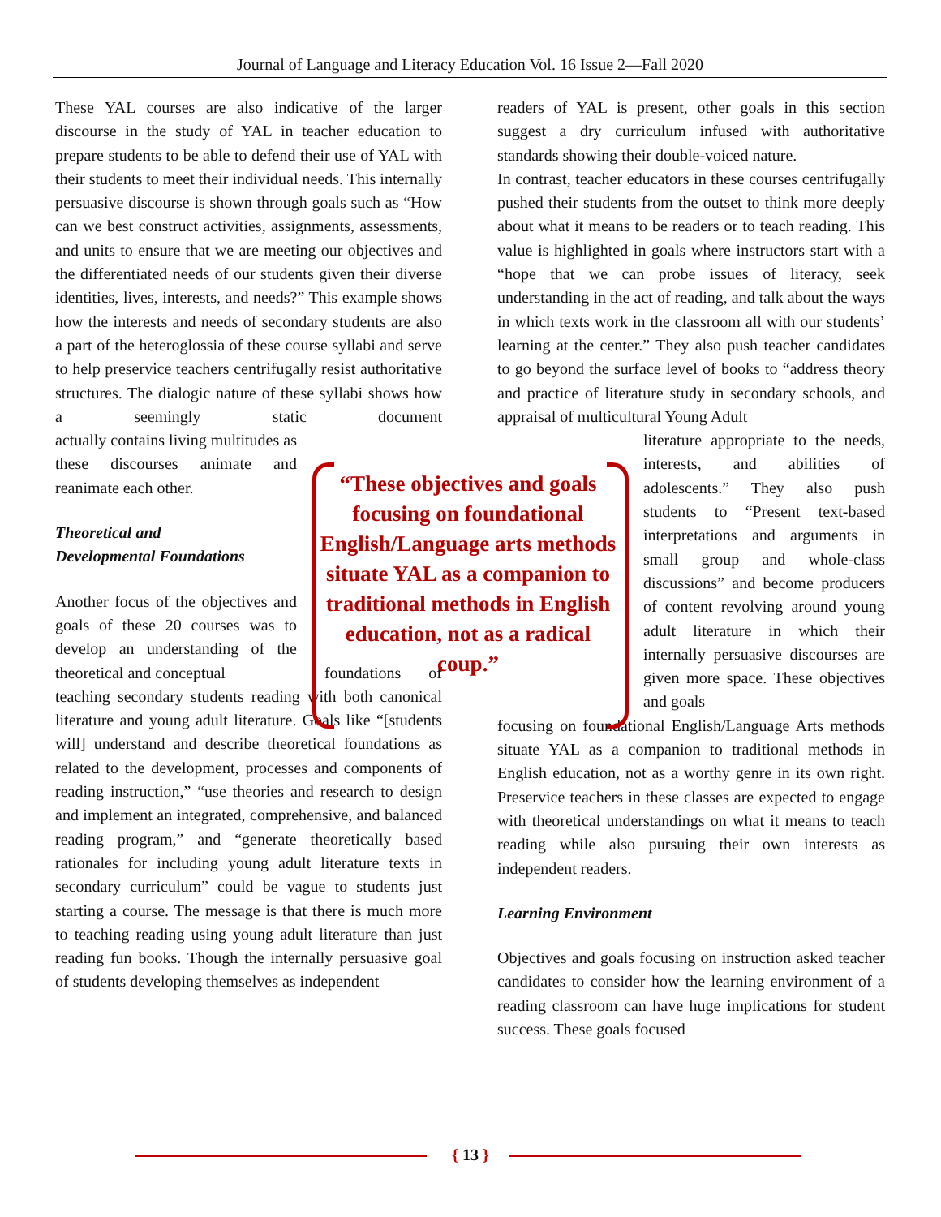Journal of Language and Literacy Education Vol. 16 Issue 2—Fall 2020
These YAL courses are also indicative of the larger discourse in the study of YAL in teacher education to prepare students to be able to defend their use of YAL with their students to meet their individual needs. This internally persuasive discourse is shown through goals such as “How can we best construct activities, assignments, assessments, and units to ensure that we are meeting our objectives and the differentiated needs of our students given their diverse identities, lives, interests, and needs?” This example shows how the interests and needs of secondary students are also a part of the heteroglossia of these course syllabi and serve to help preservice teachers centrifugally resist authoritative structures. The dialogic nature of these syllabi shows how a seemingly static document actually contains living multitudes as these discourses animate and reanimate each other.
Theoretical and
Developmental Foundations
Another focus of the objectives and goals of these 20 courses was to develop an understanding of the theoretical and conceptual foundations of teaching secondary students reading with both canonical literature and young adult literature. Goals like “[students will] understand and describe theoretical foundations as related to the development, processes and components of reading instruction,” “use theories and research to design and implement an integrated, comprehensive, and balanced reading program,” and “generate theoretically based rationales for including young adult literature texts in secondary curriculum” could be vague to students just starting a course. The message is that there is much more to teaching reading using young adult literature than just reading fun books. Though the internally persuasive goal of students developing themselves as independent
readers of YAL is present, other goals in this section suggest a dry curriculum infused with authoritative standards showing their double-voiced nature.
In contrast, teacher educators in these courses centrifugally pushed their students from the outset to think more deeply about what it means to be readers or to teach reading. This value is highlighted in goals where instructors start with a “hope that we can probe issues of literacy, seek understanding in the act of reading, and talk about the ways in which texts work in the classroom all with our students’ learning at the center.” They also push teacher candidates to go beyond the surface level of books to “address theory and practice of literature study in secondary schools, and appraisal of multicultural Young Adult
literature appropriate to the needs, interests, and abilities of adolescents.” They also push students to “Present text-based interpretations and arguments in small group and whole-class discussions” and become producers of content revolving around young adult literature in which their internally persuasive discourses are given more space. These objectives and goals
focusing on foundational English/Language Arts methods situate YAL as a companion to traditional methods in English education, not as a worthy genre in its own right. Preservice teachers in these classes are expected to engage with theoretical understandings on what it means to teach reading while also pursuing their own interests as independent readers.
Learning Environment
Objectives and goals focusing on instruction asked teacher candidates to consider how the learning environment of a reading classroom can have huge implications for student success. These goals focused
“These objectives and goals focusing on foundational English/Language arts methods situate YAL as a companion to traditional methods in English education, not as a radical coup.”
{ 13 }